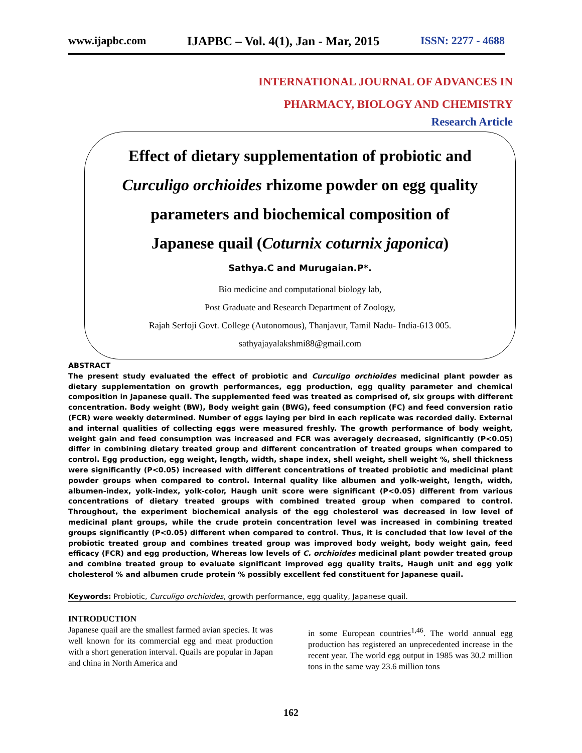www.ijapbc.com IJAPBC – Vol. 4(1), Jan - Mar, 2015 ISSN: 2277 - 4688
INTERNATIONAL JOURNAL OF ADVANCES IN
PHARMACY, BIOLOGY AND CHEMISTRY
Research Article
Effect of dietary supplementation of probiotic and
Curculigo orchioides rhizome powder on egg quality
parameters and biochemical composition of
Japanese quail (Coturnix coturnix japonica)
Sathya.C and Murugaian.P*.
Bio medicine and computational biology lab,
Post Graduate and Research Department of Zoology,
Rajah Serfoji Govt. College (Autonomous), Thanjavur, Tamil Nadu- India-613 005.
sathyajayalakshmi88@gmail.com
ABSTRACT
The present study evaluated the effect of probiotic and Curculigo orchioides medicinal plant powder as dietary supplementation on growth performances, egg production, egg quality parameter and chemical composition in Japanese quail. The supplemented feed was treated as comprised of, six groups with different concentration. Body weight (BW), Body weight gain (BWG), feed consumption (FC) and feed conversion ratio (FCR) were weekly determined. Number of eggs laying per bird in each replicate was recorded daily. External and internal qualities of collecting eggs were measured freshly. The growth performance of body weight, weight gain and feed consumption was increased and FCR was averagely decreased, significantly (P<0.05) differ in combining dietary treated group and different concentration of treated groups when compared to control. Egg production, egg weight, length, width, shape index, shell weight, shell weight %, shell thickness were significantly (P<0.05) increased with different concentrations of treated probiotic and medicinal plant powder groups when compared to control. Internal quality like albumen and yolk-weight, length, width, albumen-index, yolk-index, yolk-color, Haugh unit score were significant (P<0.05) different from various concentrations of dietary treated groups with combined treated group when compared to control. Throughout, the experiment biochemical analysis of the egg cholesterol was decreased in low level of medicinal plant groups, while the crude protein concentration level was increased in combining treated groups significantly (P<0.05) different when compared to control. Thus, it is concluded that low level of the probiotic treated group and combines treated group was improved body weight, body weight gain, feed efficacy (FCR) and egg production, Whereas low levels of C. orchioides medicinal plant powder treated group and combine treated group to evaluate significant improved egg quality traits, Haugh unit and egg yolk cholesterol % and albumen crude protein % possibly excellent fed constituent for Japanese quail.
Keywords: Probiotic, Curculigo orchioides, growth performance, egg quality, Japanese quail.
INTRODUCTION
Japanese quail are the smallest farmed avian species. It was well known for its commercial egg and meat production with a short generation interval. Quails are popular in Japan and china in North America and
in some European countries<sup>1,46</sup>. The world annual egg production has registered an unprecedented increase in the recent year. The world egg output in 1985 was 30.2 million tons in the same way 23.6 million tons
162